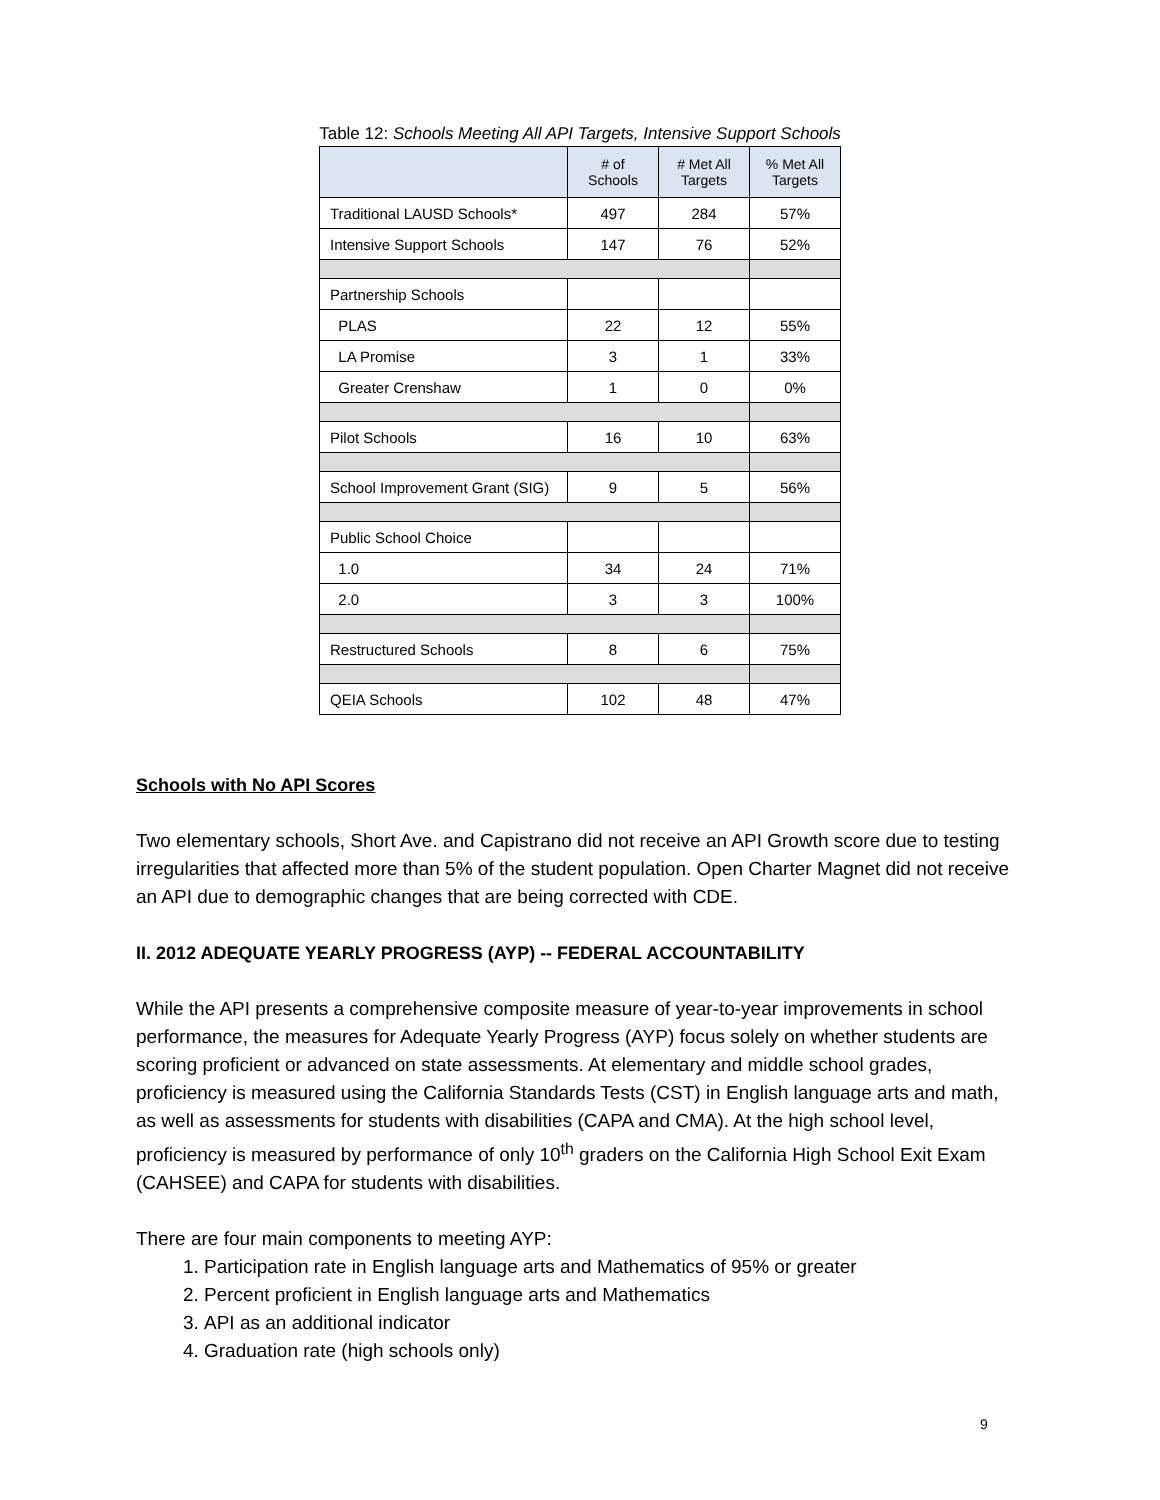Table 12: Schools Meeting All API Targets, Intensive Support Schools
| | # of Schools | # Met All Targets | % Met All Targets |
| --- | --- | --- | --- |
| Traditional LAUSD Schools* | 497 | 284 | 57% |
| Intensive Support Schools | 147 | 76 | 52% |
| Partnership Schools | | | |
| PLAS | 22 | 12 | 55% |
| LA Promise | 3 | 1 | 33% |
| Greater Crenshaw | 1 | 0 | 0% |
| Pilot Schools | 16 | 10 | 63% |
| School Improvement Grant (SIG) | 9 | 5 | 56% |
| Public School Choice | | | |
| 1.0 | 34 | 24 | 71% |
| 2.0 | 3 | 3 | 100% |
| Restructured Schools | 8 | 6 | 75% |
| QEIA Schools | 102 | 48 | 47% |
Schools with No API Scores
Two elementary schools, Short Ave. and Capistrano did not receive an API Growth score due to testing irregularities that affected more than 5% of the student population. Open Charter Magnet did not receive an API due to demographic changes that are being corrected with CDE.
II. 2012 ADEQUATE YEARLY PROGRESS (AYP) -- FEDERAL ACCOUNTABILITY
While the API presents a comprehensive composite measure of year-to-year improvements in school performance, the measures for Adequate Yearly Progress (AYP) focus solely on whether students are scoring proficient or advanced on state assessments. At elementary and middle school grades, proficiency is measured using the California Standards Tests (CST) in English language arts and math, as well as assessments for students with disabilities (CAPA and CMA). At the high school level, proficiency is measured by performance of only 10<sup>th</sup> graders on the California High School Exit Exam (CAHSEE) and CAPA for students with disabilities.
There are four main components to meeting AYP:
1. Participation rate in English language arts and Mathematics of 95% or greater
2. Percent proficient in English language arts and Mathematics
3. API as an additional indicator
4. Graduation rate (high schools only)
9